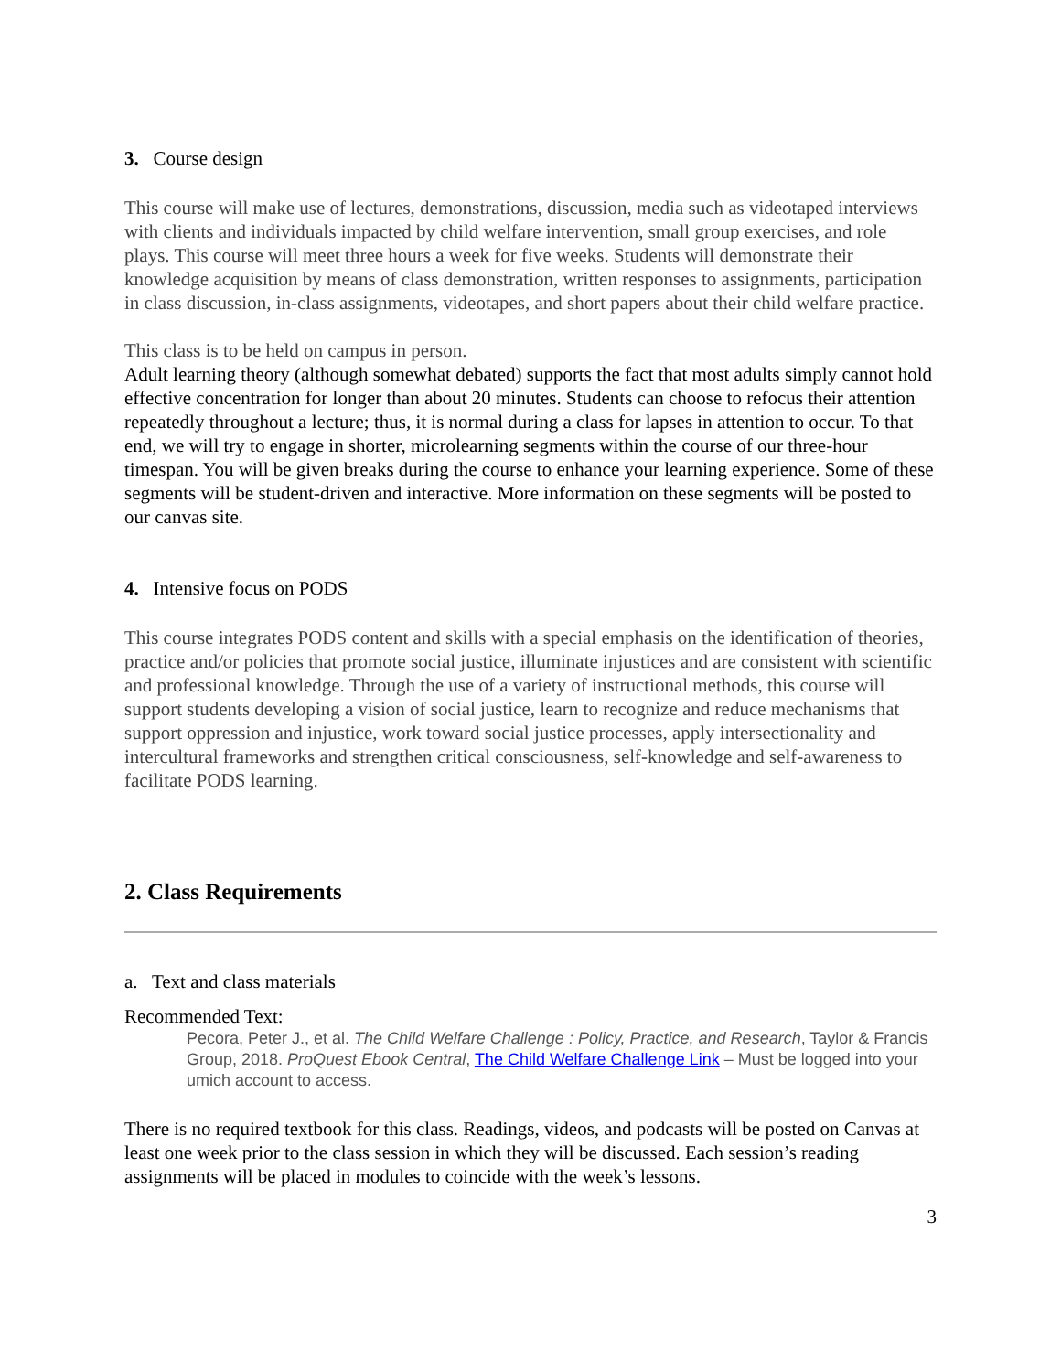3. Course design
This course will make use of lectures, demonstrations, discussion, media such as videotaped interviews with clients and individuals impacted by child welfare intervention, small group exercises, and role plays. This course will meet three hours a week for five weeks. Students will demonstrate their knowledge acquisition by means of class demonstration, written responses to assignments, participation in class discussion, in-class assignments, videotapes, and short papers about their child welfare practice.
This class is to be held on campus in person.
Adult learning theory (although somewhat debated) supports the fact that most adults simply cannot hold effective concentration for longer than about 20 minutes. Students can choose to refocus their attention repeatedly throughout a lecture; thus, it is normal during a class for lapses in attention to occur. To that end, we will try to engage in shorter, microlearning segments within the course of our three-hour timespan. You will be given breaks during the course to enhance your learning experience. Some of these segments will be student-driven and interactive. More information on these segments will be posted to our canvas site.
4. Intensive focus on PODS
This course integrates PODS content and skills with a special emphasis on the identification of theories, practice and/or policies that promote social justice, illuminate injustices and are consistent with scientific and professional knowledge. Through the use of a variety of instructional methods, this course will support students developing a vision of social justice, learn to recognize and reduce mechanisms that support oppression and injustice, work toward social justice processes, apply intersectionality and intercultural frameworks and strengthen critical consciousness, self-knowledge and self-awareness to facilitate PODS learning.
2. Class Requirements
a. Text and class materials
Recommended Text:
Pecora, Peter J., et al. The Child Welfare Challenge : Policy, Practice, and Research, Taylor & Francis Group, 2018. ProQuest Ebook Central, The Child Welfare Challenge Link – Must be logged into your umich account to access.
There is no required textbook for this class. Readings, videos, and podcasts will be posted on Canvas at least one week prior to the class session in which they will be discussed. Each session’s reading assignments will be placed in modules to coincide with the week’s lessons.
3